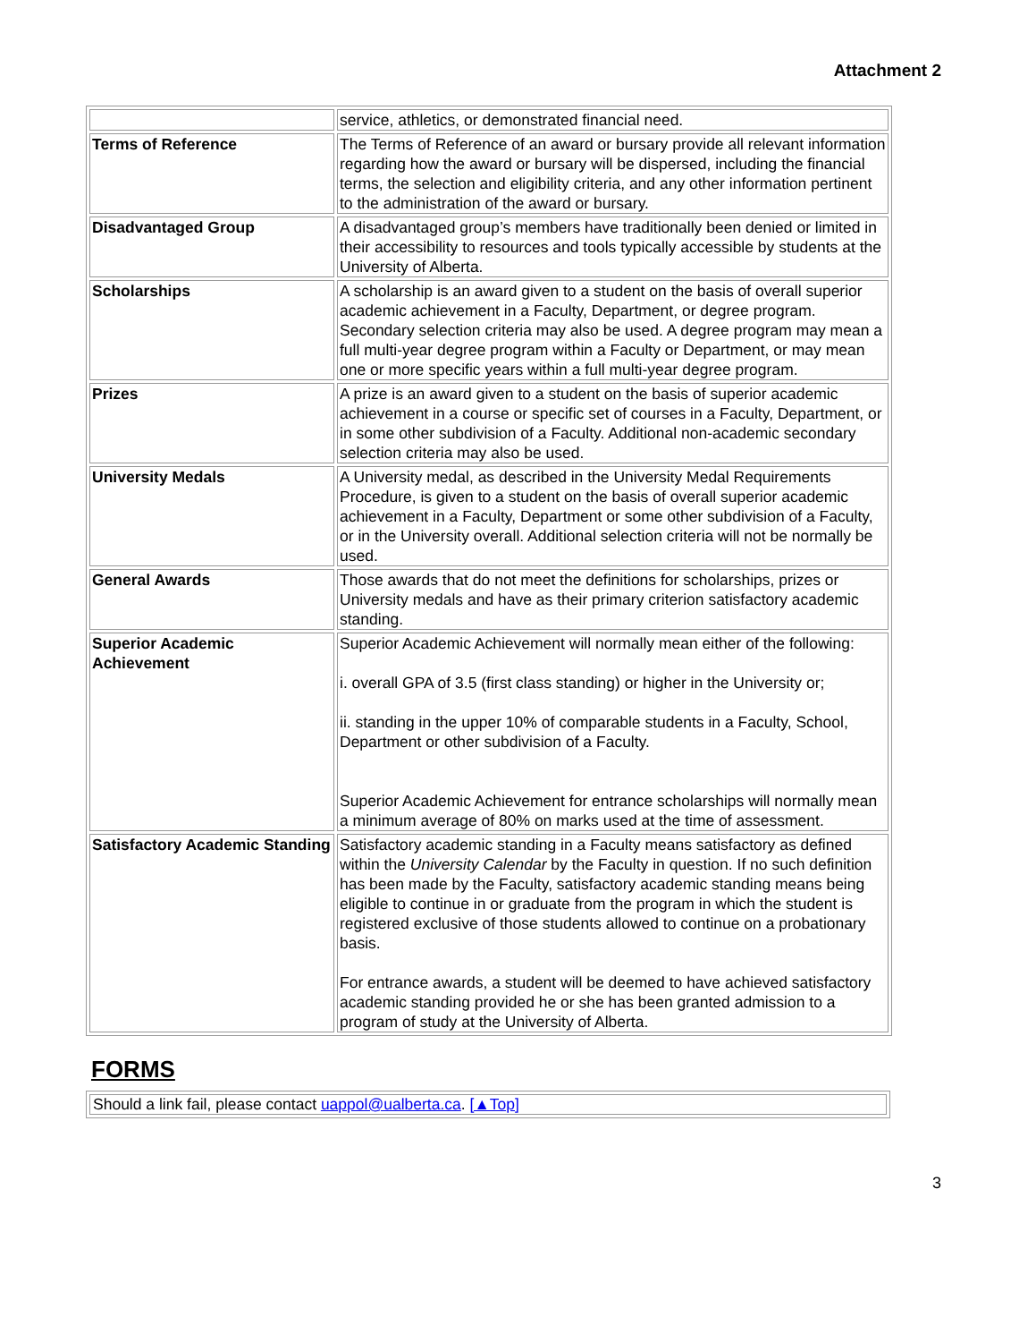Attachment 2
| | service, athletics, or demonstrated financial need. |
| Terms of Reference | The Terms of Reference of an award or bursary provide all relevant information regarding how the award or bursary will be dispersed, including the financial terms, the selection and eligibility criteria, and any other information pertinent to the administration of the award or bursary. |
| Disadvantaged Group | A disadvantaged group’s members have traditionally been denied or limited in their accessibility to resources and tools typically accessible by students at the University of Alberta. |
| Scholarships | A scholarship is an award given to a student on the basis of overall superior academic achievement in a Faculty, Department, or degree program. Secondary selection criteria may also be used. A degree program may mean a full multi-year degree program within a Faculty or Department, or may mean one or more specific years within a full multi-year degree program. |
| Prizes | A prize is an award given to a student on the basis of superior academic achievement in a course or specific set of courses in a Faculty, Department, or in some other subdivision of a Faculty. Additional non-academic secondary selection criteria may also be used. |
| University Medals | A University medal, as described in the University Medal Requirements Procedure, is given to a student on the basis of overall superior academic achievement in a Faculty, Department or some other subdivision of a Faculty, or in the University overall. Additional selection criteria will not be normally be used. |
| General Awards | Those awards that do not meet the definitions for scholarships, prizes or University medals and have as their primary criterion satisfactory academic standing. |
| Superior Academic Achievement | Superior Academic Achievement will normally mean either of the following: i. overall GPA of 3.5 (first class standing) or higher in the University or; ii. standing in the upper 10% of comparable students in a Faculty, School, Department or other subdivision of a Faculty. Superior Academic Achievement for entrance scholarships will normally mean a minimum average of 80% on marks used at the time of assessment. |
| Satisfactory Academic Standing | Satisfactory academic standing in a Faculty means satisfactory as defined within the University Calendar by the Faculty in question. If no such definition has been made by the Faculty, satisfactory academic standing means being eligible to continue in or graduate from the program in which the student is registered exclusive of those students allowed to continue on a probationary basis. For entrance awards, a student will be deemed to have achieved satisfactory academic standing provided he or she has been granted admission to a program of study at the University of Alberta. |
FORMS
| Should a link fail, please contact uappol@ualberta.ca . [▲Top] |
3